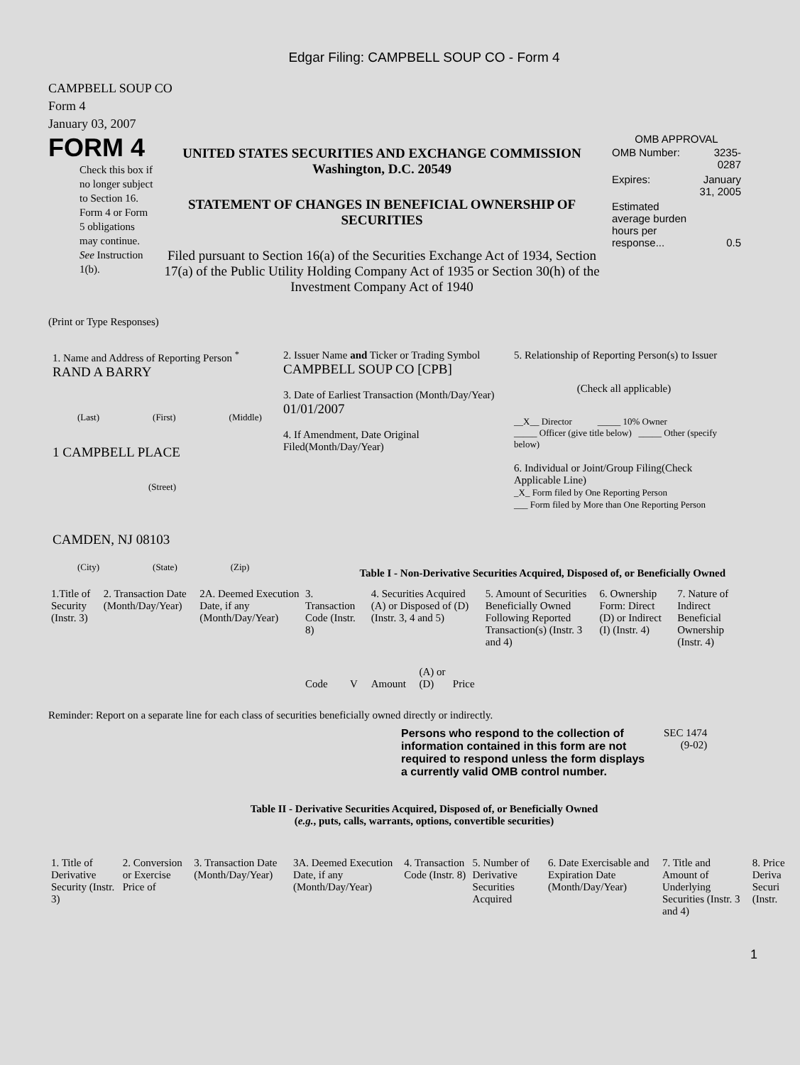Edgar Filing: CAMPBELL SOUP CO - Form 4
CAMPBELL SOUP CO
Form 4
January 03, 2007
FORM 4
Check this box if no longer subject to Section 16. Form 4 or Form 5 obligations may continue. See Instruction 1(b).
UNITED STATES SECURITIES AND EXCHANGE COMMISSION
Washington, D.C. 20549
STATEMENT OF CHANGES IN BENEFICIAL OWNERSHIP OF SECURITIES
Filed pursuant to Section 16(a) of the Securities Exchange Act of 1934, Section 17(a) of the Public Utility Holding Company Act of 1935 or Section 30(h) of the Investment Company Act of 1940
OMB APPROVAL
| OMB Number: | 3235-0287 |
| Expires: | January 31, 2005 |
| Estimated average burden hours per response... | 0.5 |
(Print or Type Responses)
1. Name and Address of Reporting Person <sup>*</sup>
RAND A BARRY
(Last) (First) (Middle)
1 CAMPBELL PLACE
(Street)
CAMDEN, NJ 08103
(City) (State) (Zip)
2. Issuer Name and Ticker or Trading Symbol
CAMPBELL SOUP CO [CPB]
3. Date of Earliest Transaction (Month/Day/Year)
01/01/2007
4. If Amendment, Date Original Filed(Month/Day/Year)
5. Relationship of Reporting Person(s) to Issuer
(Check all applicable)
__X__ Director _____ 10% Owner
_____ Officer (give title below) _____ Other (specify below)
6. Individual or Joint/Group Filing(Check Applicable Line)
_X_ Form filed by One Reporting Person
___ Form filed by More than One Reporting Person
Table I - Non-Derivative Securities Acquired, Disposed of, or Beneficially Owned
| 1.Title of Security (Instr. 3) | 2. Transaction Date (Month/Day/Year) | 2A. Deemed Execution Date, if any (Month/Day/Year) | 3. Transaction Code (Instr. 8) | | 4. Securities Acquired (A) or Disposed of (D) (Instr. 3, 4 and 5) | | | 5. Amount of Securities Beneficially Owned Following Reported Transaction(s) (Instr. 3 and 4) | 6. Ownership Form: Direct (D) or Indirect (I) (Instr. 4) | 7. Nature of Indirect Beneficial Ownership (Instr. 4) |
| | | | Code | V | Amount | (A) or (D) | Price | | | |
Reminder: Report on a separate line for each class of securities beneficially owned directly or indirectly.
Persons who respond to the collection of information contained in this form are not required to respond unless the form displays a currently valid OMB control number.
SEC 1474
(9-02)
Table II - Derivative Securities Acquired, Disposed of, or Beneficially Owned
(e.g., puts, calls, warrants, options, convertible securities)
| 1. Title of Derivative Security (Instr. 3) | 2. Conversion or Exercise Price of | 3. Transaction Date (Month/Day/Year) | 3A. Deemed Execution Date, if any (Month/Day/Year) | 4. Transaction Code (Instr. 8) | 5. Number of Derivative Securities Acquired | 6. Date Exercisable and Expiration Date (Month/Day/Year) | 7. Title and Amount of Underlying Securities (Instr. 3 and 4) | 8. Price Deriva Securi (Instr. |
1